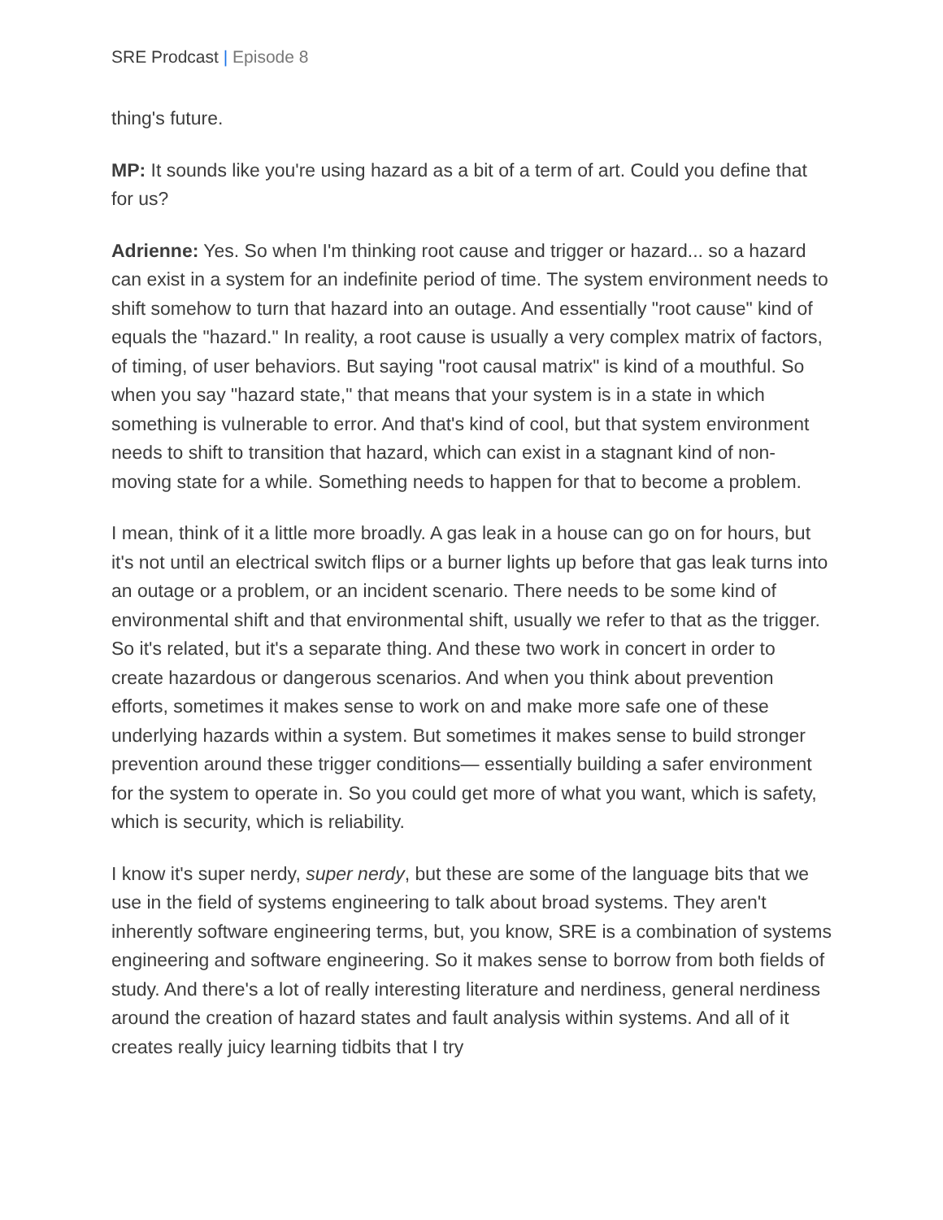SRE Prodcast | Episode 8
thing's future.
MP: It sounds like you're using hazard as a bit of a term of art. Could you define that for us?
Adrienne: Yes. So when I'm thinking root cause and trigger or hazard... so a hazard can exist in a system for an indefinite period of time. The system environment needs to shift somehow to turn that hazard into an outage. And essentially "root cause" kind of equals the "hazard." In reality, a root cause is usually a very complex matrix of factors, of timing, of user behaviors. But saying "root causal matrix" is kind of a mouthful. So when you say "hazard state," that means that your system is in a state in which something is vulnerable to error. And that's kind of cool, but that system environment needs to shift to transition that hazard, which can exist in a stagnant kind of non-moving state for a while. Something needs to happen for that to become a problem.
I mean, think of it a little more broadly. A gas leak in a house can go on for hours, but it's not until an electrical switch flips or a burner lights up before that gas leak turns into an outage or a problem, or an incident scenario. There needs to be some kind of environmental shift and that environmental shift, usually we refer to that as the trigger. So it's related, but it's a separate thing. And these two work in concert in order to create hazardous or dangerous scenarios. And when you think about prevention efforts, sometimes it makes sense to work on and make more safe one of these underlying hazards within a system. But sometimes it makes sense to build stronger prevention around these trigger conditions— essentially building a safer environment for the system to operate in. So you could get more of what you want, which is safety, which is security, which is reliability.
I know it's super nerdy, super nerdy, but these are some of the language bits that we use in the field of systems engineering to talk about broad systems. They aren't inherently software engineering terms, but, you know, SRE is a combination of systems engineering and software engineering. So it makes sense to borrow from both fields of study. And there's a lot of really interesting literature and nerdiness, general nerdiness around the creation of hazard states and fault analysis within systems. And all of it creates really juicy learning tidbits that I try